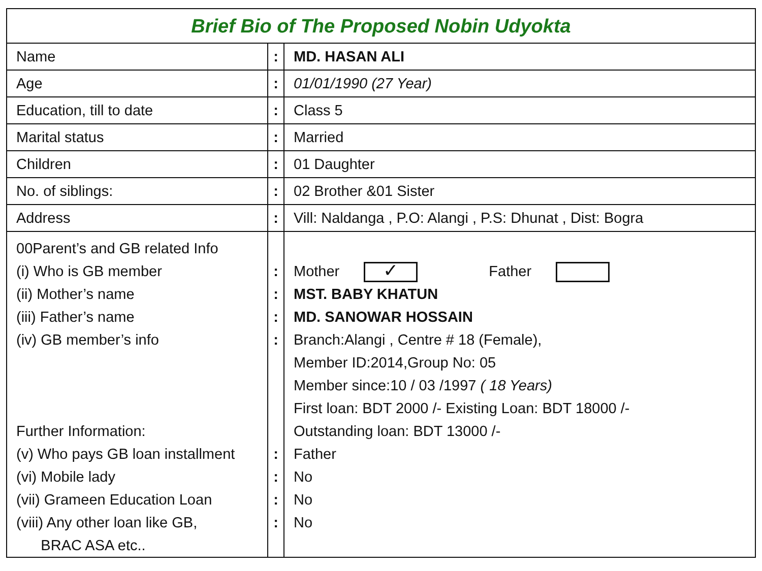| Brief Bio of The Proposed Nobin Udyokta | | |
| Name | : | MD. HASAN ALI |
| Age | : | 01/01/1990 (27 Year) |
| Education, till to date | : | Class 5 |
| Marital status | : | Married |
| Children | : | 01 Daughter |
| No. of siblings: | : | 02 Brother &01 Sister |
| Address | : | Vill: Naldanga , P.O: Alangi , P.S: Dhunat , Dist: Bogra |
| 00Parent’s and GB related Info (i) Who is GB member (ii) Mother’s name (iii) Father’s name (iv) GB member’s info Further Information: (v) Who pays GB loan installment (vi) Mobile lady (vii) Grameen Education Loan (viii) Any other loan like GB, BRAC ASA etc.. | : : : : : : : : | Mother ✓ Father MST. BABY KHATUN MD. SANOWAR HOSSAIN Branch:Alangi , Centre # 18 (Female), Member ID:2014,Group No: 05 Member since:10 / 03 /1997 ( 18 Years) First loan: BDT 2000 /- Existing Loan: BDT 18000 /- Outstanding loan: BDT 13000 /- Father No No No |